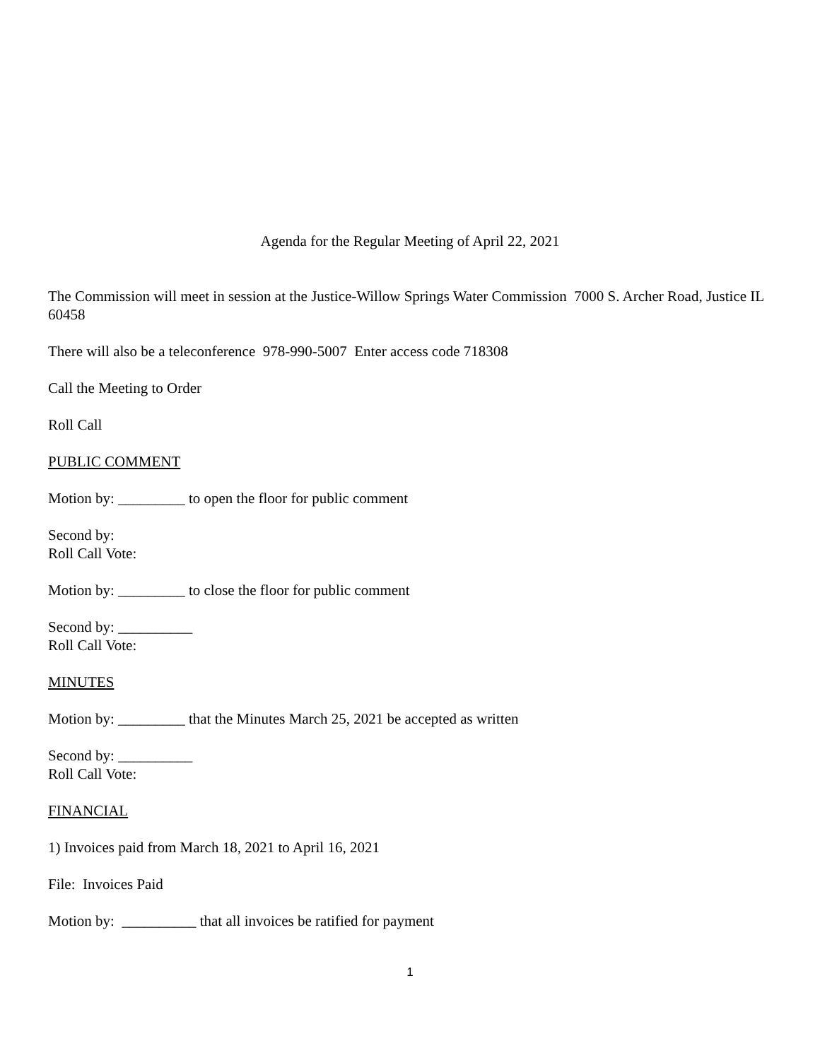Agenda for the Regular Meeting of April 22, 2021
The Commission will meet in session at the Justice-Willow Springs Water Commission 7000 S. Archer Road, Justice IL 60458
There will also be a teleconference 978-990-5007 Enter access code 718308
Call the Meeting to Order
Roll Call
PUBLIC COMMENT
Motion by: _________ to open the floor for public comment
Second by:
Roll Call Vote:
Motion by: _________ to close the floor for public comment
Second by: __________
Roll Call Vote:
MINUTES
Motion by: _________ that the Minutes March 25, 2021 be accepted as written
Second by: __________
Roll Call Vote:
FINANCIAL
1) Invoices paid from March 18, 2021 to April 16, 2021
File: Invoices Paid
Motion by: __________ that all invoices be ratified for payment
1